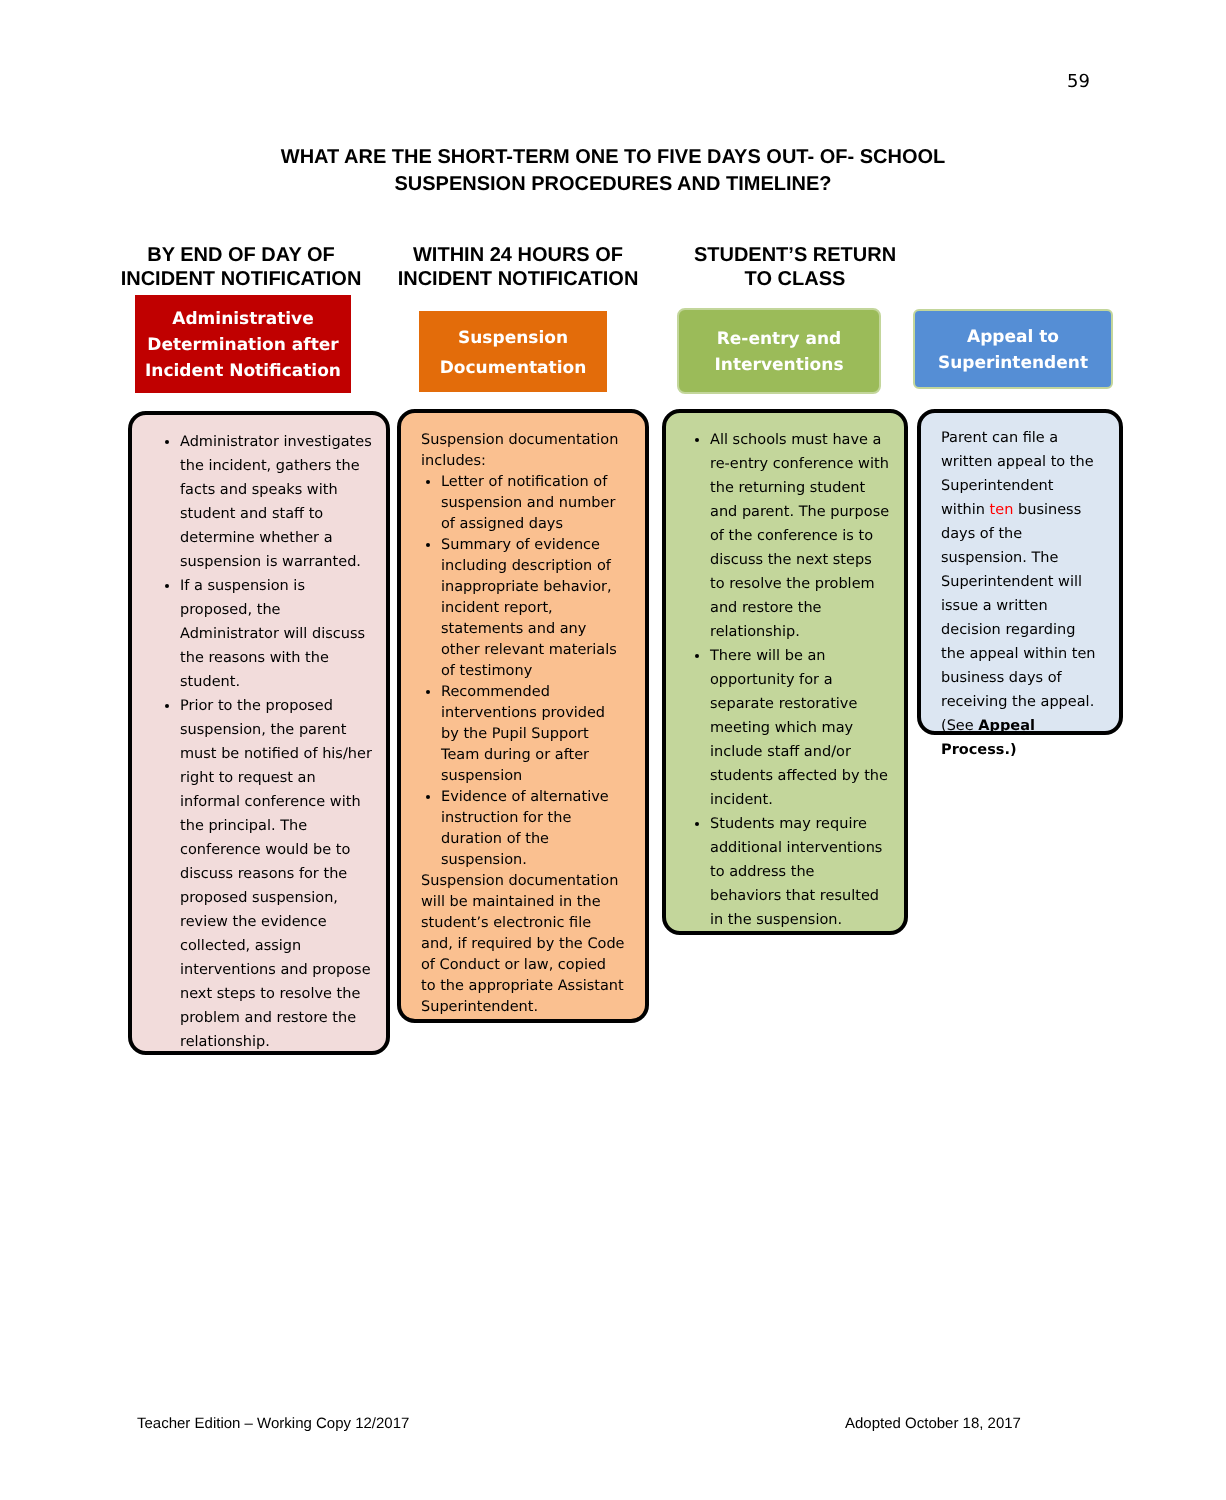59
WHAT ARE THE SHORT-TERM ONE TO FIVE DAYS OUT- OF- SCHOOL
SUSPENSION PROCEDURES AND TIMELINE?
BY END OF DAY OF INCIDENT NOTIFICATION
WITHIN 24 HOURS OF INCIDENT NOTIFICATION
STUDENT’S RETURN TO CLASS
Administrative Determination after Incident Notification
Suspension Documentation
Re-entry and Interventions
Appeal to Superintendent
Administrator investigates the incident, gathers the facts and speaks with student and staff to determine whether a suspension is warranted.
If a suspension is proposed, the Administrator will discuss the reasons with the student.
Prior to the proposed suspension, the parent must be notified of his/her right to request an informal conference with the principal. The conference would be to discuss reasons for the proposed suspension, review the evidence collected, assign interventions and propose next steps to resolve the problem and restore the relationship.
Suspension documentation includes:
Letter of notification of suspension and number of assigned days
Summary of evidence including description of inappropriate behavior, incident report, statements and any other relevant materials of testimony
Recommended interventions provided by the Pupil Support Team during or after suspension
Evidence of alternative instruction for the duration of the suspension.
Suspension documentation will be maintained in the student’s electronic file and, if required by the Code of Conduct or law, copied to the appropriate Assistant Superintendent.
All schools must have a re-entry conference with the returning student and parent. The purpose of the conference is to discuss the next steps to resolve the problem and restore the relationship.
There will be an opportunity for a separate restorative meeting which may include staff and/or students affected by the incident.
Students may require additional interventions to address the behaviors that resulted in the suspension.
Parent can file a written appeal to the Superintendent within ten business days of the suspension. The Superintendent will issue a written decision regarding the appeal within ten business days of receiving the appeal. (See Appeal Process.)
Teacher Edition – Working Copy 12/2017
Adopted October 18, 2017